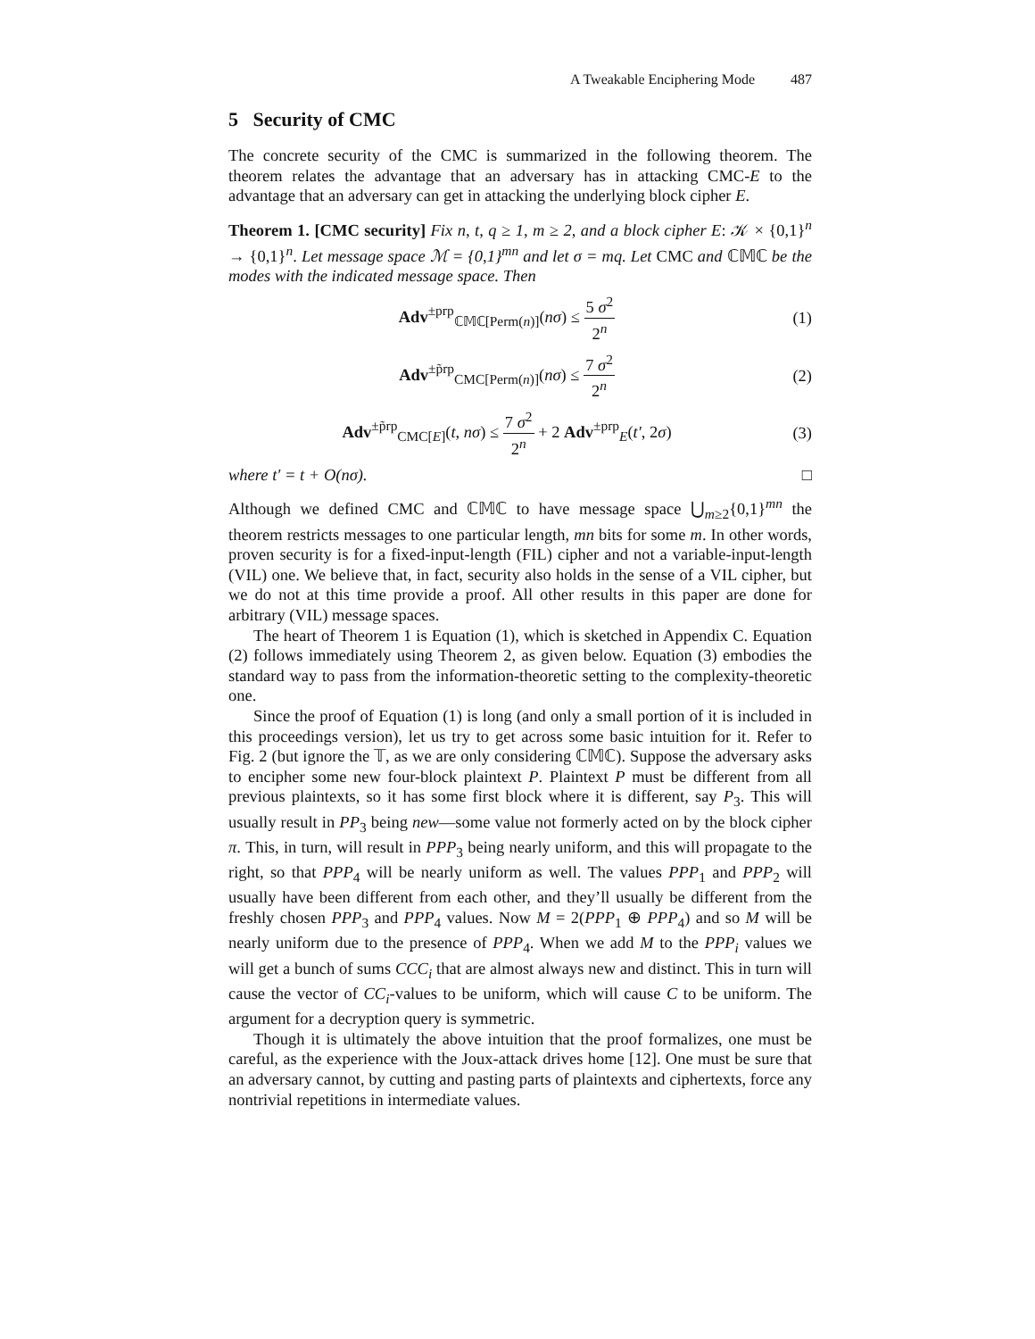A Tweakable Enciphering Mode 487
5 Security of CMC
The concrete security of the CMC is summarized in the following theorem. The theorem relates the advantage that an adversary has in attacking CMC-E to the advantage that an adversary can get in attacking the underlying block cipher E.
Theorem 1. [CMC security] Fix n, t, q ≥ 1, m ≥ 2, and a block cipher E: 𝒦 × {0,1}<sup>n</sup> → {0,1}<sup>n</sup>. Let message space ℳ = {0,1}<sup>mn</sup> and let σ = mq. Let CMC and ℂ𝕄ℂ be the modes with the indicated message space. Then
Adv<sup>±prp</sup><sub>ℂ𝕄ℂ[Perm(n)]</sub>(nσ) ≤ 5 σ<sup>2</sup> 2<sup>n</sup>
(1)
Adv<sup>±p̃rp</sup><sub>CMC[Perm(n)]</sub>(nσ) ≤ 7 σ<sup>2</sup> 2<sup>n</sup>
(2)
Adv<sup>±p̃rp</sup><sub>CMC[E]</sub>(t, nσ) ≤ 7 σ<sup>2</sup> 2<sup>n</sup> + 2 Adv<sup>±prp</sup><sub>E</sub>(t′, 2σ)
(3)
where t′ = t + O(nσ). □
Although we defined CMC and ℂ𝕄ℂ to have message space ⋃<sub>m≥2</sub>{0,1}<sup>mn</sup> the theorem restricts messages to one particular length, mn bits for some m. In other words, proven security is for a fixed-input-length (FIL) cipher and not a variable-input-length (VIL) one. We believe that, in fact, security also holds in the sense of a VIL cipher, but we do not at this time provide a proof. All other results in this paper are done for arbitrary (VIL) message spaces.
The heart of Theorem 1 is Equation (1), which is sketched in Appendix C. Equation (2) follows immediately using Theorem 2, as given below. Equation (3) embodies the standard way to pass from the information-theoretic setting to the complexity-theoretic one.
Since the proof of Equation (1) is long (and only a small portion of it is included in this proceedings version), let us try to get across some basic intuition for it. Refer to Fig. 2 (but ignore the 𝕋, as we are only considering ℂ𝕄ℂ). Suppose the adversary asks to encipher some new four-block plaintext P. Plaintext P must be different from all previous plaintexts, so it has some first block where it is different, say P<sub>3</sub>. This will usually result in PP<sub>3</sub> being new—some value not formerly acted on by the block cipher π. This, in turn, will result in PPP<sub>3</sub> being nearly uniform, and this will propagate to the right, so that PPP<sub>4</sub> will be nearly uniform as well. The values PPP<sub>1</sub> and PPP<sub>2</sub> will usually have been different from each other, and they’ll usually be different from the freshly chosen PPP<sub>3</sub> and PPP<sub>4</sub> values. Now M = 2(PPP<sub>1</sub> ⊕ PPP<sub>4</sub>) and so M will be nearly uniform due to the presence of PPP<sub>4</sub>. When we add M to the PPP<sub>i</sub> values we will get a bunch of sums CCC<sub>i</sub> that are almost always new and distinct. This in turn will cause the vector of CC<sub>i</sub>-values to be uniform, which will cause C to be uniform. The argument for a decryption query is symmetric.
Though it is ultimately the above intuition that the proof formalizes, one must be careful, as the experience with the Joux-attack drives home [12]. One must be sure that an adversary cannot, by cutting and pasting parts of plaintexts and ciphertexts, force any nontrivial repetitions in intermediate values.